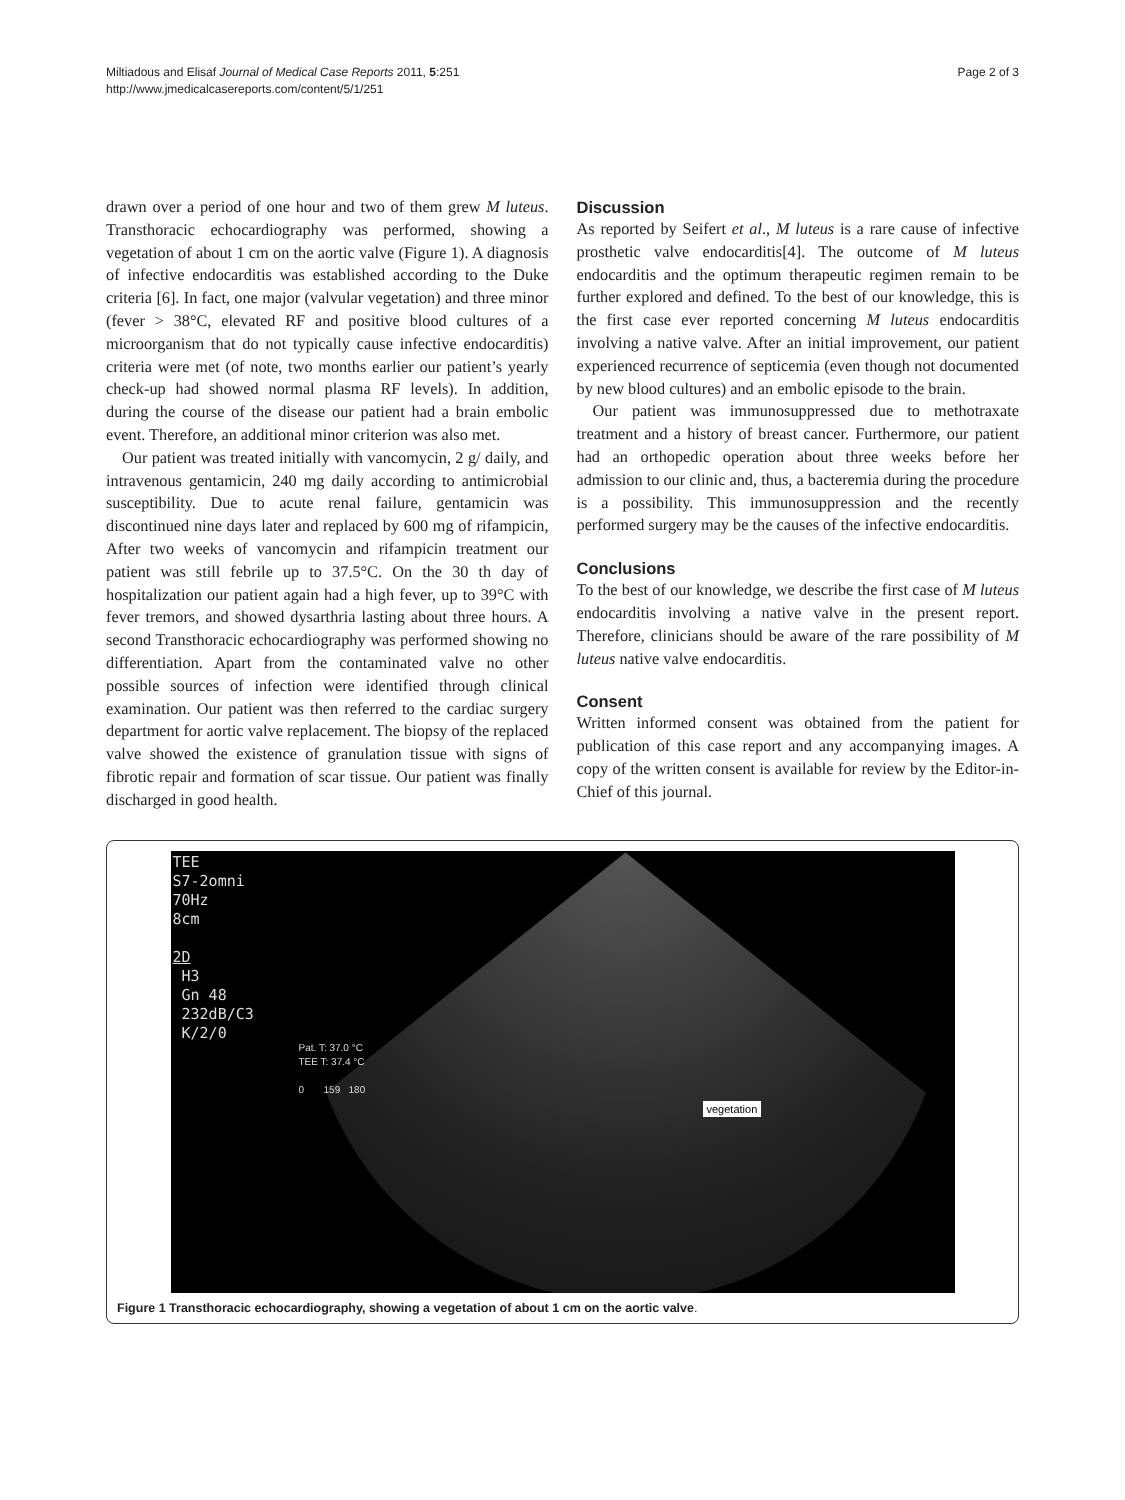Miltiadous and Elisaf Journal of Medical Case Reports 2011, 5:251
http://www.jmedicalcasereports.com/content/5/1/251
Page 2 of 3
drawn over a period of one hour and two of them grew M luteus. Transthoracic echocardiography was performed, showing a vegetation of about 1 cm on the aortic valve (Figure 1). A diagnosis of infective endocarditis was established according to the Duke criteria [6]. In fact, one major (valvular vegetation) and three minor (fever > 38°C, elevated RF and positive blood cultures of a microorganism that do not typically cause infective endocarditis) criteria were met (of note, two months earlier our patient’s yearly check-up had showed normal plasma RF levels). In addition, during the course of the disease our patient had a brain embolic event. Therefore, an additional minor criterion was also met.
Our patient was treated initially with vancomycin, 2 g/ daily, and intravenous gentamicin, 240 mg daily according to antimicrobial susceptibility. Due to acute renal failure, gentamicin was discontinued nine days later and replaced by 600 mg of rifampicin, After two weeks of vancomycin and rifampicin treatment our patient was still febrile up to 37.5°C. On the 30 th day of hospitalization our patient again had a high fever, up to 39°C with fever tremors, and showed dysarthria lasting about three hours. A second Transthoracic echocardiography was performed showing no differentiation. Apart from the contaminated valve no other possible sources of infection were identified through clinical examination. Our patient was then referred to the cardiac surgery department for aortic valve replacement. The biopsy of the replaced valve showed the existence of granulation tissue with signs of fibrotic repair and formation of scar tissue. Our patient was finally discharged in good health.
Discussion
As reported by Seifert et al., M luteus is a rare cause of infective prosthetic valve endocarditis[4]. The outcome of M luteus endocarditis and the optimum therapeutic regimen remain to be further explored and defined. To the best of our knowledge, this is the first case ever reported concerning M luteus endocarditis involving a native valve. After an initial improvement, our patient experienced recurrence of septicemia (even though not documented by new blood cultures) and an embolic episode to the brain.
Our patient was immunosuppressed due to methotraxate treatment and a history of breast cancer. Furthermore, our patient had an orthopedic operation about three weeks before her admission to our clinic and, thus, a bacteremia during the procedure is a possibility. This immunosuppression and the recently performed surgery may be the causes of the infective endocarditis.
Conclusions
To the best of our knowledge, we describe the first case of M luteus endocarditis involving a native valve in the present report. Therefore, clinicians should be aware of the rare possibility of M luteus native valve endocarditis.
Consent
Written informed consent was obtained from the patient for publication of this case report and any accompanying images. A copy of the written consent is available for review by the Editor-in-Chief of this journal.
TEE
S7-2omni
70Hz
8cm
2D
H3
Gn 48
232dB/C3
K/2/0
Pat. T: 37.0 °C
TEE T: 37.4 °C
0 159 180
vegetation
Figure 1 Transthoracic echocardiography, showing a vegetation of about 1 cm on the aortic valve.